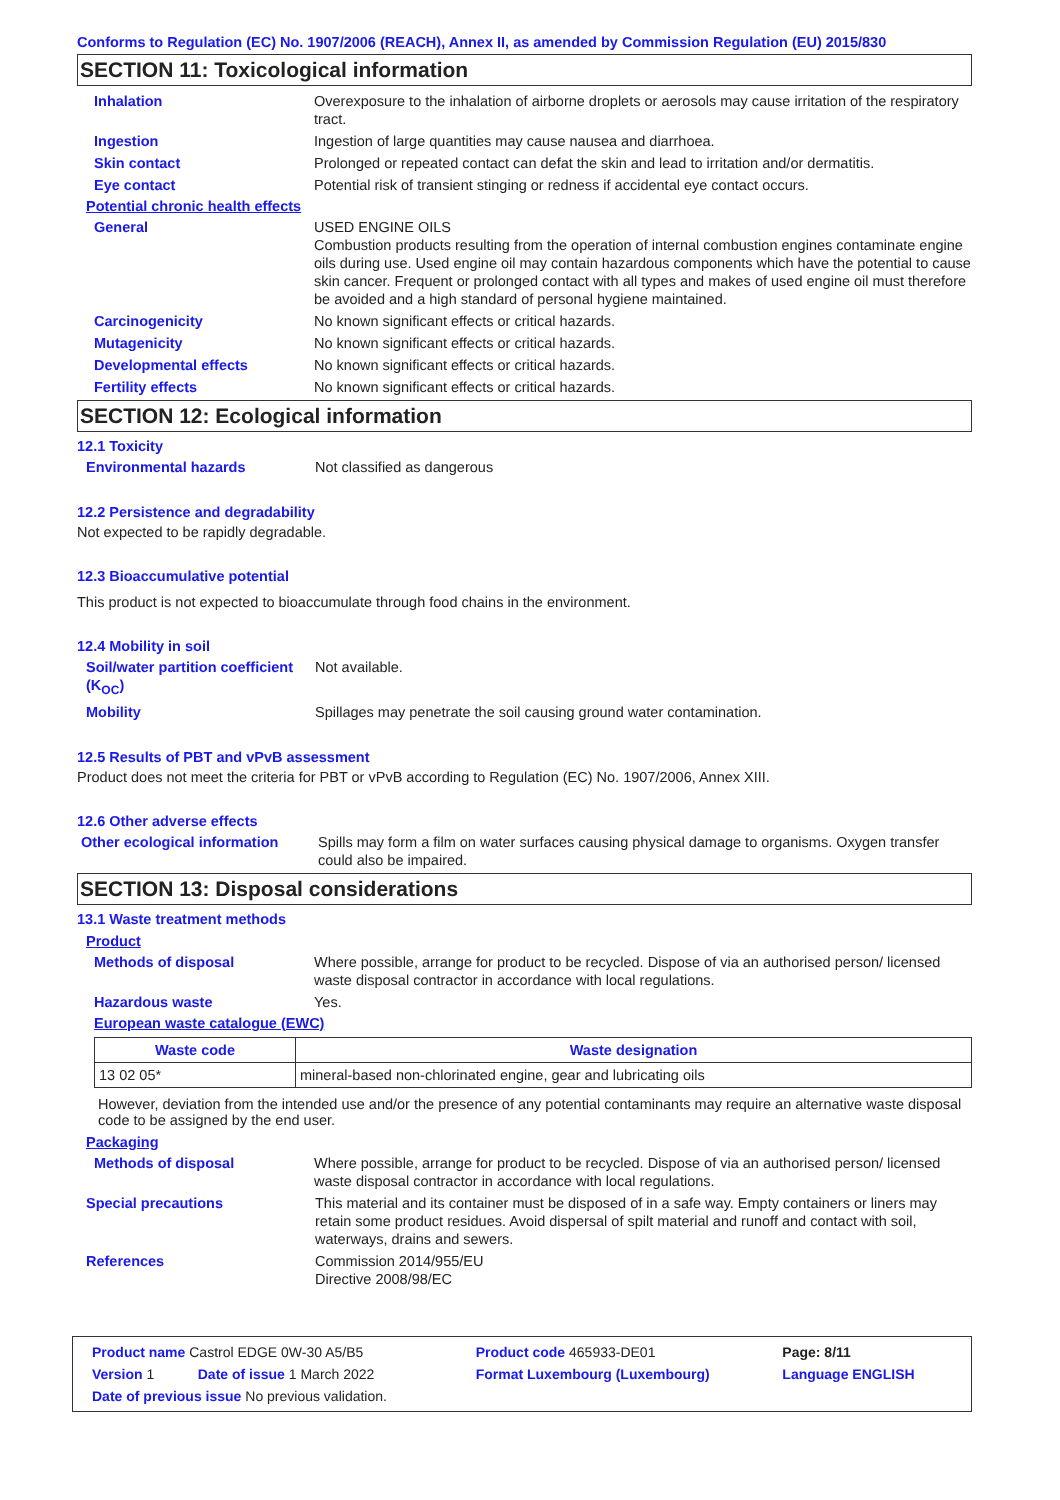Conforms to Regulation (EC) No. 1907/2006 (REACH), Annex II, as amended by Commission Regulation (EU) 2015/830
SECTION 11: Toxicological information
Inhalation Overexposure to the inhalation of airborne droplets or aerosols may cause irritation of the respiratory tract.
Ingestion Ingestion of large quantities may cause nausea and diarrhoea.
Skin contact Prolonged or repeated contact can defat the skin and lead to irritation and/or dermatitis.
Eye contact Potential risk of transient stinging or redness if accidental eye contact occurs.
Potential chronic health effects
General USED ENGINE OILS
Combustion products resulting from the operation of internal combustion engines contaminate engine oils during use. Used engine oil may contain hazardous components which have the potential to cause skin cancer. Frequent or prolonged contact with all types and makes of used engine oil must therefore be avoided and a high standard of personal hygiene maintained.
Carcinogenicity No known significant effects or critical hazards.
Mutagenicity No known significant effects or critical hazards.
Developmental effects No known significant effects or critical hazards.
Fertility effects No known significant effects or critical hazards.
SECTION 12: Ecological information
12.1 Toxicity
Environmental hazards Not classified as dangerous
12.2 Persistence and degradability
Not expected to be rapidly degradable.
12.3 Bioaccumulative potential
This product is not expected to bioaccumulate through food chains in the environment.
12.4 Mobility in soil
Soil/water partition coefficient (K<sub>OC</sub>)
Not available.
Mobility Spillages may penetrate the soil causing ground water contamination.
12.5 Results of PBT and vPvB assessment
Product does not meet the criteria for PBT or vPvB according to Regulation (EC) No. 1907/2006, Annex XIII.
12.6 Other adverse effects
Other ecological information
Spills may form a film on water surfaces causing physical damage to organisms. Oxygen transfer could also be impaired.
SECTION 13: Disposal considerations
13.1 Waste treatment methods
Product
Methods of disposal Where possible, arrange for product to be recycled. Dispose of via an authorised person/ licensed waste disposal contractor in accordance with local regulations.
Hazardous waste Yes.
European waste catalogue (EWC)
| Waste code | Waste designation |
| --- | --- |
| 13 02 05* | mineral-based non-chlorinated engine, gear and lubricating oils |
However, deviation from the intended use and/or the presence of any potential contaminants may require an alternative waste disposal code to be assigned by the end user.
Packaging
Methods of disposal Where possible, arrange for product to be recycled. Dispose of via an authorised person/ licensed waste disposal contractor in accordance with local regulations.
Special precautions This material and its container must be disposed of in a safe way. Empty containers or liners may retain some product residues. Avoid dispersal of spilt material and runoff and contact with soil, waterways, drains and sewers.
References Commission 2014/955/EU
Directive 2008/98/EC
| Product name Castrol EDGE 0W-30 A5/B5 | | Product code 465933-DE01 | Page: 8/11 |
| Version 1 | Date of issue 1 March 2022 | Format Luxembourg (Luxembourg) | Language ENGLISH |
| Date of previous issue No previous validation. | | | |